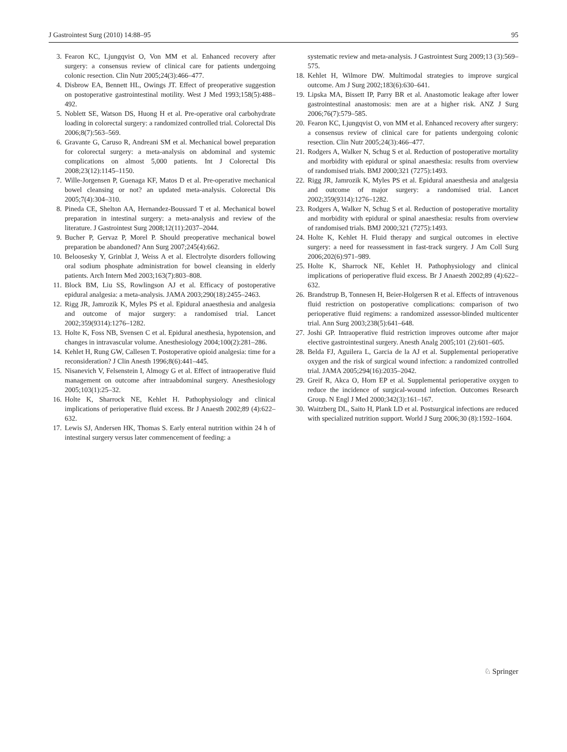J Gastrointest Surg (2010) 14:88–95 95
3. Fearon KC, Ljungqvist O, Von MM et al. Enhanced recovery after surgery: a consensus review of clinical care for patients undergoing colonic resection. Clin Nutr 2005;24(3):466–477.
4. Disbrow EA, Bennett HL, Owings JT. Effect of preoperative suggestion on postoperative gastrointestinal motility. West J Med 1993;158(5):488–492.
5. Noblett SE, Watson DS, Huong H et al. Pre-operative oral carbohydrate loading in colorectal surgery: a randomized controlled trial. Colorectal Dis 2006;8(7):563–569.
6. Gravante G, Caruso R, Andreani SM et al. Mechanical bowel preparation for colorectal surgery: a meta-analysis on abdominal and systemic complications on almost 5,000 patients. Int J Colorectal Dis 2008;23(12):1145–1150.
7. Wille-Jorgensen P, Guenaga KF, Matos D et al. Pre-operative mechanical bowel cleansing or not? an updated meta-analysis. Colorectal Dis 2005;7(4):304–310.
8. Pineda CE, Shelton AA, Hernandez-Boussard T et al. Mechanical bowel preparation in intestinal surgery: a meta-analysis and review of the literature. J Gastrointest Surg 2008;12(11):2037–2044.
9. Bucher P, Gervaz P, Morel P. Should preoperative mechanical bowel preparation be abandoned? Ann Surg 2007;245(4):662.
10. Beloosesky Y, Grinblat J, Weiss A et al. Electrolyte disorders following oral sodium phosphate administration for bowel cleansing in elderly patients. Arch Intern Med 2003;163(7):803–808.
11. Block BM, Liu SS, Rowlingson AJ et al. Efficacy of postoperative epidural analgesia: a meta-analysis. JAMA 2003;290(18):2455–2463.
12. Rigg JR, Jamrozik K, Myles PS et al. Epidural anaesthesia and analgesia and outcome of major surgery: a randomised trial. Lancet 2002;359(9314):1276–1282.
13. Holte K, Foss NB, Svensen C et al. Epidural anesthesia, hypotension, and changes in intravascular volume. Anesthesiology 2004;100(2):281–286.
14. Kehlet H, Rung GW, Callesen T. Postoperative opioid analgesia: time for a reconsideration? J Clin Anesth 1996;8(6):441–445.
15. Nisanevich V, Felsenstein I, Almogy G et al. Effect of intraoperative fluid management on outcome after intraabdominal surgery. Anesthesiology 2005;103(1):25–32.
16. Holte K, Sharrock NE, Kehlet H. Pathophysiology and clinical implications of perioperative fluid excess. Br J Anaesth 2002;89 (4):622–632.
17. Lewis SJ, Andersen HK, Thomas S. Early enteral nutrition within 24 h of intestinal surgery versus later commencement of feeding: a
systematic review and meta-analysis. J Gastrointest Surg 2009;13 (3):569–575.
18. Kehlet H, Wilmore DW. Multimodal strategies to improve surgical outcome. Am J Surg 2002;183(6):630–641.
19. Lipska MA, Bissett IP, Parry BR et al. Anastomotic leakage after lower gastrointestinal anastomosis: men are at a higher risk. ANZ J Surg 2006;76(7):579–585.
20. Fearon KC, Ljungqvist O, von MM et al. Enhanced recovery after surgery: a consensus review of clinical care for patients undergoing colonic resection. Clin Nutr 2005;24(3):466–477.
21. Rodgers A, Walker N, Schug S et al. Reduction of postoperative mortality and morbidity with epidural or spinal anaesthesia: results from overview of randomised trials. BMJ 2000;321 (7275):1493.
22. Rigg JR, Jamrozik K, Myles PS et al. Epidural anaesthesia and analgesia and outcome of major surgery: a randomised trial. Lancet 2002;359(9314):1276–1282.
23. Rodgers A, Walker N, Schug S et al. Reduction of postoperative mortality and morbidity with epidural or spinal anaesthesia: results from overview of randomised trials. BMJ 2000;321 (7275):1493.
24. Holte K, Kehlet H. Fluid therapy and surgical outcomes in elective surgery: a need for reassessment in fast-track surgery. J Am Coll Surg 2006;202(6):971–989.
25. Holte K, Sharrock NE, Kehlet H. Pathophysiology and clinical implications of perioperative fluid excess. Br J Anaesth 2002;89 (4):622–632.
26. Brandstrup B, Tonnesen H, Beier-Holgersen R et al. Effects of intravenous fluid restriction on postoperative complications: comparison of two perioperative fluid regimens: a randomized assessor-blinded multicenter trial. Ann Surg 2003;238(5):641–648.
27. Joshi GP. Intraoperative fluid restriction improves outcome after major elective gastrointestinal surgery. Anesth Analg 2005;101 (2):601–605.
28. Belda FJ, Aguilera L, Garcia de la AJ et al. Supplemental perioperative oxygen and the risk of surgical wound infection: a randomized controlled trial. JAMA 2005;294(16):2035–2042.
29. Greif R, Akca O, Horn EP et al. Supplemental perioperative oxygen to reduce the incidence of surgical-wound infection. Outcomes Research Group. N Engl J Med 2000;342(3):161–167.
30. Waitzberg DL, Saito H, Plank LD et al. Postsurgical infections are reduced with specialized nutrition support. World J Surg 2006;30 (8):1592–1604.
♘ Springer